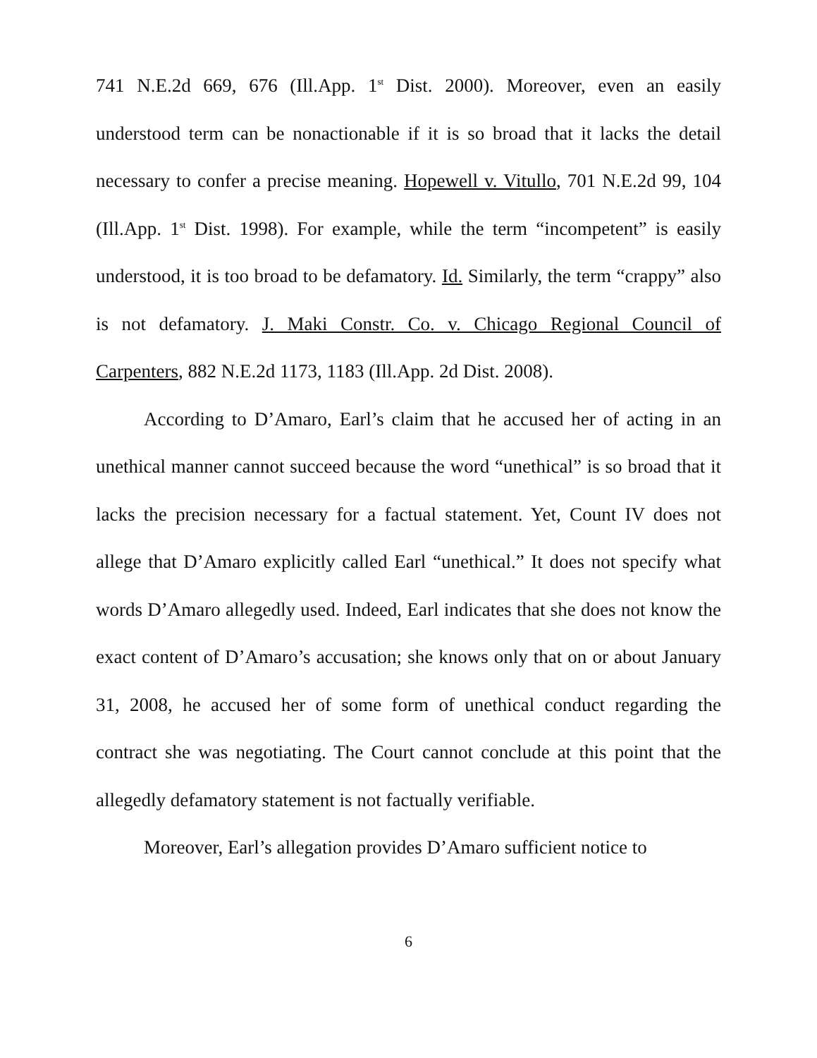741 N.E.2d 669, 676 (Ill.App. 1<sup>st</sup> Dist. 2000). Moreover, even an easily understood term can be nonactionable if it is so broad that it lacks the detail necessary to confer a precise meaning. Hopewell v. Vitullo, 701 N.E.2d 99, 104 (Ill.App. 1<sup>st</sup> Dist. 1998). For example, while the term “incompetent” is easily understood, it is too broad to be defamatory. Id. Similarly, the term “crappy” also is not defamatory. J. Maki Constr. Co. v. Chicago Regional Council of Carpenters, 882 N.E.2d 1173, 1183 (Ill.App. 2d Dist. 2008).
According to D’Amaro, Earl’s claim that he accused her of acting in an unethical manner cannot succeed because the word “unethical” is so broad that it lacks the precision necessary for a factual statement. Yet, Count IV does not allege that D’Amaro explicitly called Earl “unethical.” It does not specify what words D’Amaro allegedly used. Indeed, Earl indicates that she does not know the exact content of D’Amaro’s accusation; she knows only that on or about January 31, 2008, he accused her of some form of unethical conduct regarding the contract she was negotiating. The Court cannot conclude at this point that the allegedly defamatory statement is not factually verifiable.
Moreover, Earl’s allegation provides D’Amaro sufficient notice to
6